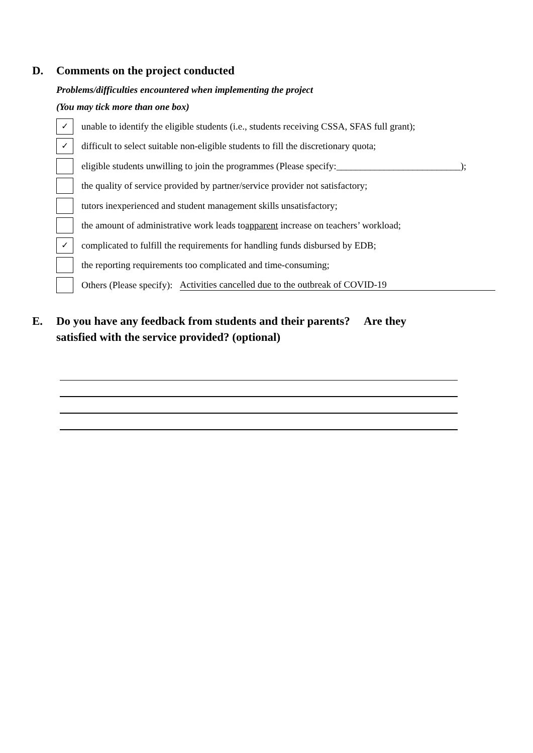D. Comments on the project conducted
Problems/difficulties encountered when implementing the project
(You may tick more than one box)
✓
unable to identify the eligible students (i.e., students receiving CSSA, SFAS full grant);
✓
difficult to select suitable non-eligible students to fill the discretionary quota;
eligible students unwilling to join the programmes (Please specify:__________________________);
the quality of service provided by partner/service provider not satisfactory;
tutors inexperienced and student management skills unsatisfactory;
the amount of administrative work leads to apparent increase on teachers’ workload;
✓
complicated to fulfill the requirements for handling funds disbursed by EDB;
the reporting requirements too complicated and time-consuming;
Others (Please specify): Activities cancelled due to the outbreak of COVID-19
E. Do you have any feedback from students and their parents? Are they
satisfied with the service provided? (optional)